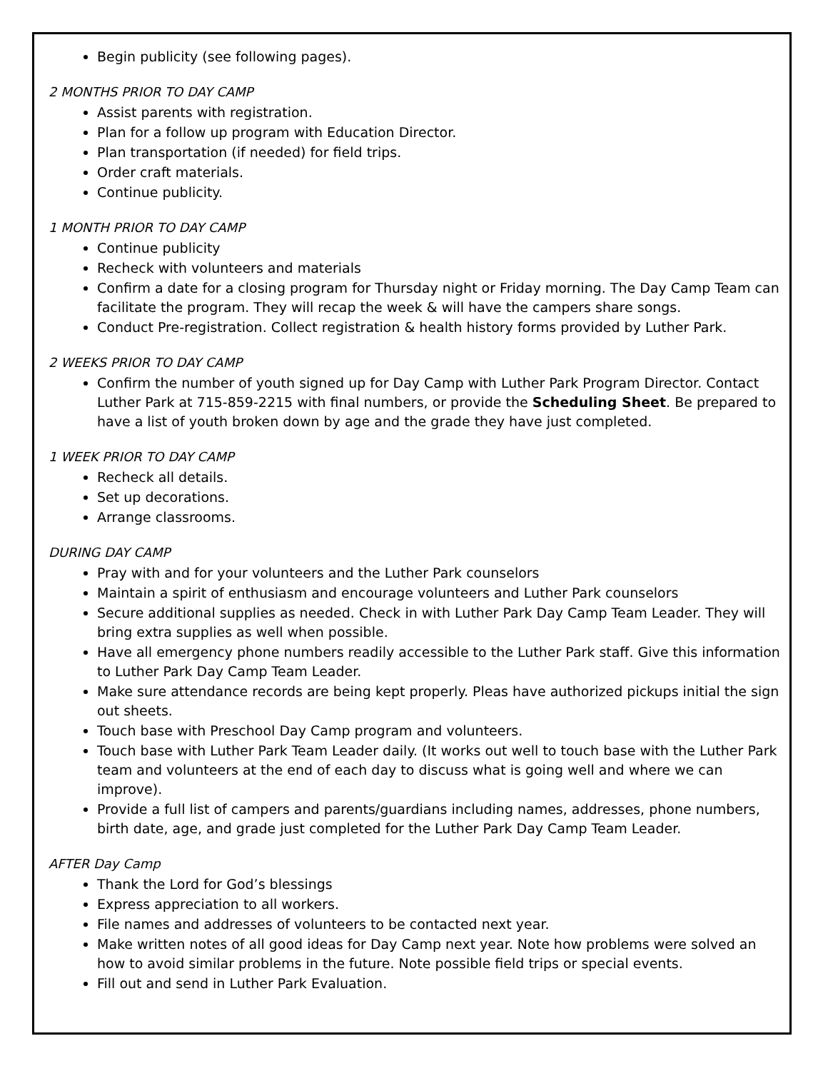Begin publicity (see following pages).
2 MONTHS PRIOR TO DAY CAMP
Assist parents with registration.
Plan for a follow up program with Education Director.
Plan transportation (if needed) for field trips.
Order craft materials.
Continue publicity.
1 MONTH PRIOR TO DAY CAMP
Continue publicity
Recheck with volunteers and materials
Confirm a date for a closing program for Thursday night or Friday morning. The Day Camp Team can facilitate the program. They will recap the week & will have the campers share songs.
Conduct Pre-registration. Collect registration & health history forms provided by Luther Park.
2 WEEKS PRIOR TO DAY CAMP
Confirm the number of youth signed up for Day Camp with Luther Park Program Director. Contact Luther Park at 715-859-2215 with final numbers, or provide the Scheduling Sheet. Be prepared to have a list of youth broken down by age and the grade they have just completed.
1 WEEK PRIOR TO DAY CAMP
Recheck all details.
Set up decorations.
Arrange classrooms.
DURING DAY CAMP
Pray with and for your volunteers and the Luther Park counselors
Maintain a spirit of enthusiasm and encourage volunteers and Luther Park counselors
Secure additional supplies as needed. Check in with Luther Park Day Camp Team Leader. They will bring extra supplies as well when possible.
Have all emergency phone numbers readily accessible to the Luther Park staff. Give this information to Luther Park Day Camp Team Leader.
Make sure attendance records are being kept properly. Pleas have authorized pickups initial the sign out sheets.
Touch base with Preschool Day Camp program and volunteers.
Touch base with Luther Park Team Leader daily. (It works out well to touch base with the Luther Park team and volunteers at the end of each day to discuss what is going well and where we can improve).
Provide a full list of campers and parents/guardians including names, addresses, phone numbers, birth date, age, and grade just completed for the Luther Park Day Camp Team Leader.
AFTER Day Camp
Thank the Lord for God’s blessings
Express appreciation to all workers.
File names and addresses of volunteers to be contacted next year.
Make written notes of all good ideas for Day Camp next year. Note how problems were solved an how to avoid similar problems in the future. Note possible field trips or special events.
Fill out and send in Luther Park Evaluation.